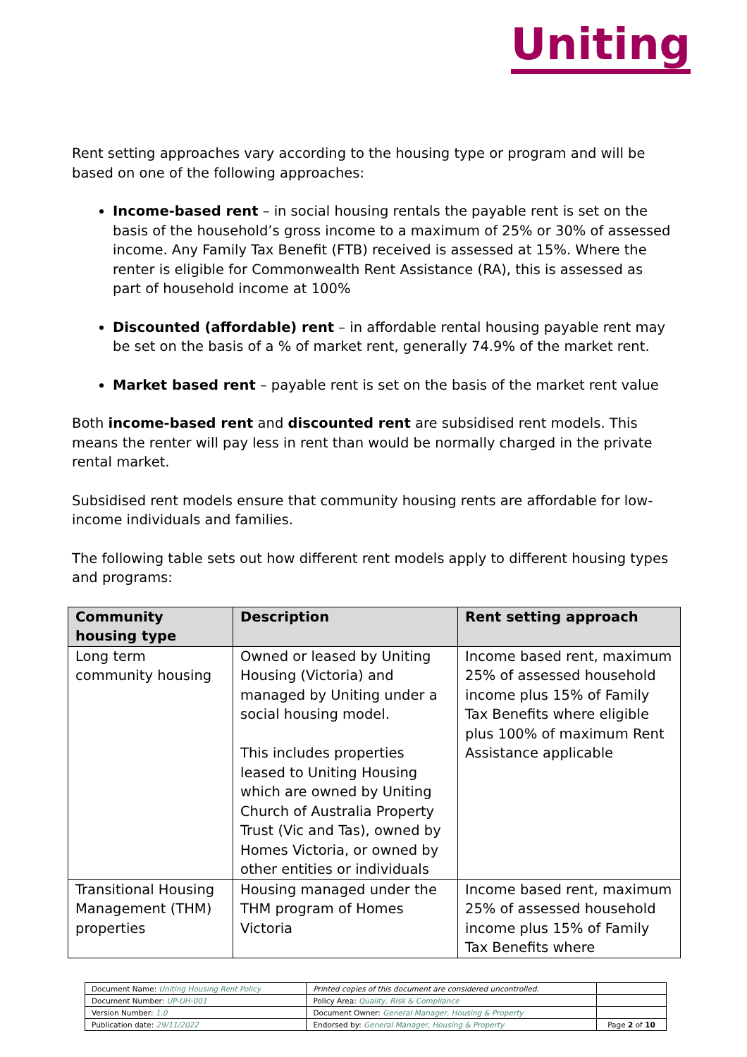Uniting
Rent setting approaches vary according to the housing type or program and will be based on one of the following approaches:
Income-based rent – in social housing rentals the payable rent is set on the basis of the household’s gross income to a maximum of 25% or 30% of assessed income. Any Family Tax Benefit (FTB) received is assessed at 15%. Where the renter is eligible for Commonwealth Rent Assistance (RA), this is assessed as part of household income at 100%
Discounted (affordable) rent – in affordable rental housing payable rent may be set on the basis of a % of market rent, generally 74.9% of the market rent.
Market based rent – payable rent is set on the basis of the market rent value
Both income-based rent and discounted rent are subsidised rent models. This means the renter will pay less in rent than would be normally charged in the private rental market.
Subsidised rent models ensure that community housing rents are affordable for low-income individuals and families.
The following table sets out how different rent models apply to different housing types and programs:
| Community housing type | Description | Rent setting approach |
| --- | --- | --- |
| Long term community housing | Owned or leased by Uniting Housing (Victoria) and managed by Uniting under a social housing model. This includes properties leased to Uniting Housing which are owned by Uniting Church of Australia Property Trust (Vic and Tas), owned by Homes Victoria, or owned by other entities or individuals | Income based rent, maximum 25% of assessed household income plus 15% of Family Tax Benefits where eligible plus 100% of maximum Rent Assistance applicable |
| Transitional Housing Management (THM) properties | Housing managed under the THM program of Homes Victoria | Income based rent, maximum 25% of assessed household income plus 15% of Family Tax Benefits where |
| Document Name: Uniting Housing Rent Policy | Printed copies of this document are considered uncontrolled. | |
| Document Number: UP-UH-001 | Policy Area: Quality, Risk & Compliance | |
| Version Number: 1.0 | Document Owner: General Manager, Housing & Property | |
| Publication date: 29/11/2022 | Endorsed by: General Manager, Housing & Property | Page 2 of 10 |